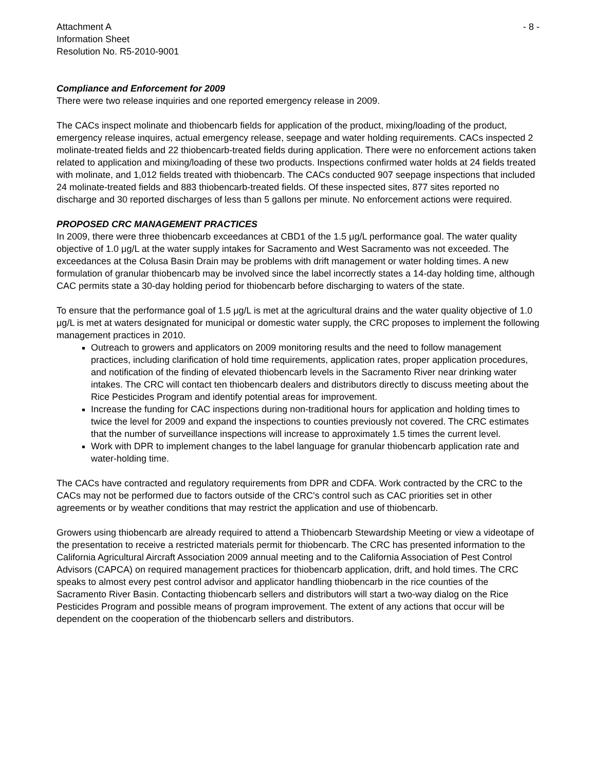Attachment A
Information Sheet
Resolution No. R5-2010-9001
- 8 -
Compliance and Enforcement for 2009
There were two release inquiries and one reported emergency release in 2009.
The CACs inspect molinate and thiobencarb fields for application of the product, mixing/loading of the product, emergency release inquires, actual emergency release, seepage and water holding requirements. CACs inspected 2 molinate-treated fields and 22 thiobencarb-treated fields during application. There were no enforcement actions taken related to application and mixing/loading of these two products. Inspections confirmed water holds at 24 fields treated with molinate, and 1,012 fields treated with thiobencarb. The CACs conducted 907 seepage inspections that included 24 molinate-treated fields and 883 thiobencarb-treated fields. Of these inspected sites, 877 sites reported no discharge and 30 reported discharges of less than 5 gallons per minute. No enforcement actions were required.
PROPOSED CRC MANAGEMENT PRACTICES
In 2009, there were three thiobencarb exceedances at CBD1 of the 1.5 μg/L performance goal. The water quality objective of 1.0 μg/L at the water supply intakes for Sacramento and West Sacramento was not exceeded. The exceedances at the Colusa Basin Drain may be problems with drift management or water holding times. A new formulation of granular thiobencarb may be involved since the label incorrectly states a 14-day holding time, although CAC permits state a 30-day holding period for thiobencarb before discharging to waters of the state.
To ensure that the performance goal of 1.5 μg/L is met at the agricultural drains and the water quality objective of 1.0 μg/L is met at waters designated for municipal or domestic water supply, the CRC proposes to implement the following management practices in 2010.
Outreach to growers and applicators on 2009 monitoring results and the need to follow management practices, including clarification of hold time requirements, application rates, proper application procedures, and notification of the finding of elevated thiobencarb levels in the Sacramento River near drinking water intakes. The CRC will contact ten thiobencarb dealers and distributors directly to discuss meeting about the Rice Pesticides Program and identify potential areas for improvement.
Increase the funding for CAC inspections during non-traditional hours for application and holding times to twice the level for 2009 and expand the inspections to counties previously not covered. The CRC estimates that the number of surveillance inspections will increase to approximately 1.5 times the current level.
Work with DPR to implement changes to the label language for granular thiobencarb application rate and water-holding time.
The CACs have contracted and regulatory requirements from DPR and CDFA. Work contracted by the CRC to the CACs may not be performed due to factors outside of the CRC's control such as CAC priorities set in other agreements or by weather conditions that may restrict the application and use of thiobencarb.
Growers using thiobencarb are already required to attend a Thiobencarb Stewardship Meeting or view a videotape of the presentation to receive a restricted materials permit for thiobencarb. The CRC has presented information to the California Agricultural Aircraft Association 2009 annual meeting and to the California Association of Pest Control Advisors (CAPCA) on required management practices for thiobencarb application, drift, and hold times. The CRC speaks to almost every pest control advisor and applicator handling thiobencarb in the rice counties of the Sacramento River Basin. Contacting thiobencarb sellers and distributors will start a two-way dialog on the Rice Pesticides Program and possible means of program improvement. The extent of any actions that occur will be dependent on the cooperation of the thiobencarb sellers and distributors.